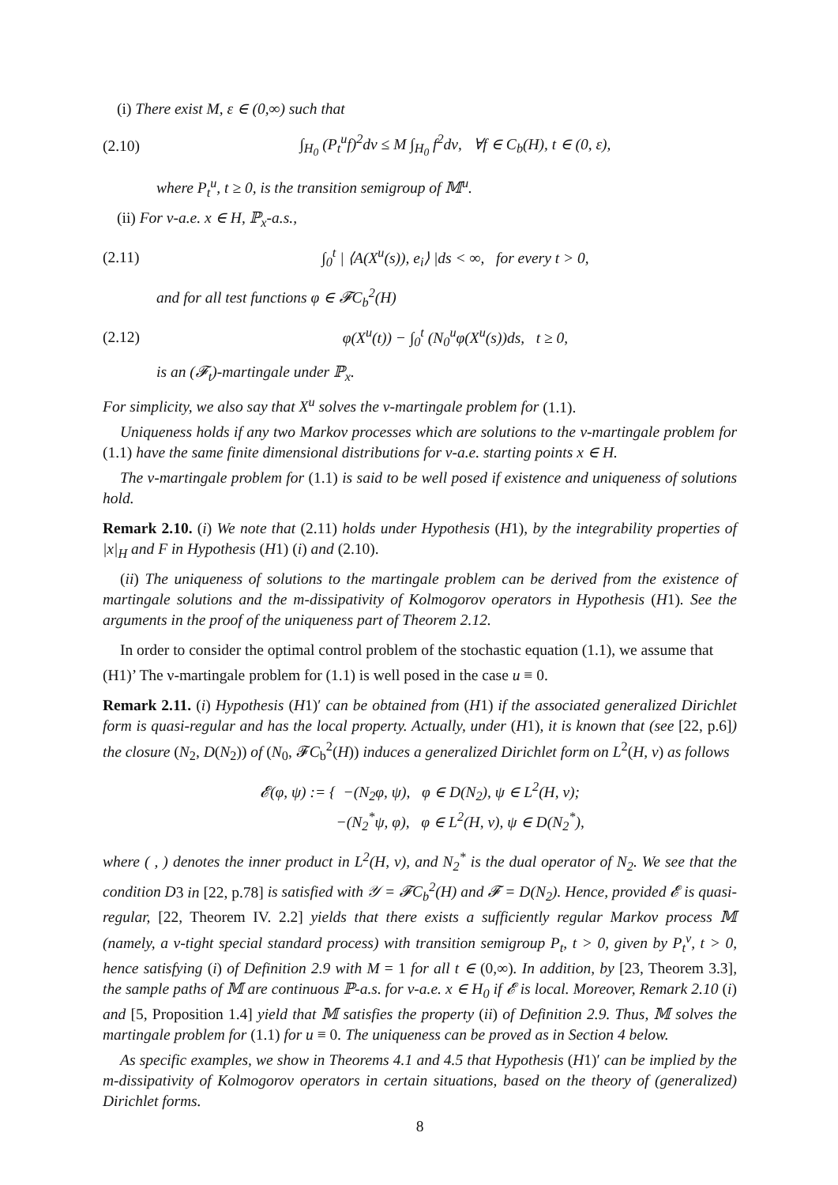(i) There exist M, ε ∈ (0,∞) such that
(2.10) ∫<sub>H<sub>0</sub></sub> (P<sub>t</sub><sup>u</sup>f)<sup>2</sup>dν ≤ M ∫<sub>H<sub>0</sub></sub> f<sup>2</sup>dν, ∀f ∈ C<sub>b</sub>(H), t ∈ (0, ε),
where P<sub>t</sub><sup>u</sup>, t ≥ 0, is the transition semigroup of 𝕄<sup>u</sup>.
(ii) For ν-a.e. x ∈ H, ℙ<sub>x</sub>-a.s.,
(2.11) ∫<sub>0</sub><sup>t</sup> | ⟨A(X<sup>u</sup>(s)), e<sub>i</sub>⟩ |ds < ∞, for every t > 0,
and for all test functions φ ∈ 𝓕C<sub>b</sub><sup>2</sup>(H)
(2.12) φ(X<sup>u</sup>(t)) − ∫<sub>0</sub><sup>t</sup> (N<sub>0</sub><sup>u</sup>φ(X<sup>u</sup>(s))ds, t ≥ 0,
is an (𝓕<sub>t</sub>)-martingale under ℙ<sub>x</sub>.
For simplicity, we also say that X<sup>u</sup> solves the ν-martingale problem for (1.1).
Uniqueness holds if any two Markov processes which are solutions to the ν-martingale problem for (1.1) have the same finite dimensional distributions for ν-a.e. starting points x ∈ H.
The ν-martingale problem for (1.1) is said to be well posed if existence and uniqueness of solutions hold.
Remark 2.10. (i) We note that (2.11) holds under Hypothesis (H1), by the integrability properties of |x|<sub>H</sub> and F in Hypothesis (H1) (i) and (2.10).
(ii) The uniqueness of solutions to the martingale problem can be derived from the existence of martingale solutions and the m-dissipativity of Kolmogorov operators in Hypothesis (H1). See the arguments in the proof of the uniqueness part of Theorem 2.12.
In order to consider the optimal control problem of the stochastic equation (1.1), we assume that
(H1)’ The ν-martingale problem for (1.1) is well posed in the case u ≡ 0.
Remark 2.11. (i) Hypothesis (H1)′ can be obtained from (H1) if the associated generalized Dirichlet form is quasi-regular and has the local property. Actually, under (H1), it is known that (see [22, p.6]) the closure (N<sub>2</sub>, D(N<sub>2</sub>)) of (N<sub>0</sub>, 𝓕C<sub>b</sub><sup>2</sup>(H)) induces a generalized Dirichlet form on L<sup>2</sup>(H, ν) as follows
𝓔(φ, ψ) := { −(N<sub>2</sub>φ, ψ), φ ∈ D(N<sub>2</sub>), ψ ∈ L<sup>2</sup>(H, ν);
−(N<sub>2</sub><sup>*</sup>ψ, φ), φ ∈ L<sup>2</sup>(H, ν), ψ ∈ D(N<sub>2</sub><sup>*</sup>),
where ( , ) denotes the inner product in L<sup>2</sup>(H, ν), and N<sub>2</sub><sup>*</sup> is the dual operator of N<sub>2</sub>. We see that the condition D3 in [22, p.78] is satisfied with 𝒴 = 𝓕C<sub>b</sub><sup>2</sup>(H) and 𝓕 = D(N<sub>2</sub>). Hence, provided 𝓔 is quasi-regular, [22, Theorem IV. 2.2] yields that there exists a sufficiently regular Markov process 𝕄 (namely, a ν-tight special standard process) with transition semigroup P<sub>t</sub>, t > 0, given by P<sub>t</sub><sup>ν</sup>, t > 0, hence satisfying (i) of Definition 2.9 with M = 1 for all t ∈ (0,∞). In addition, by [23, Theorem 3.3], the sample paths of 𝕄 are continuous ℙ-a.s. for ν-a.e. x ∈ H<sub>0</sub> if 𝓔 is local. Moreover, Remark 2.10 (i) and [5, Proposition 1.4] yield that 𝕄 satisfies the property (ii) of Definition 2.9. Thus, 𝕄 solves the martingale problem for (1.1) for u ≡ 0. The uniqueness can be proved as in Section 4 below.
As specific examples, we show in Theorems 4.1 and 4.5 that Hypothesis (H1)′ can be implied by the m-dissipativity of Kolmogorov operators in certain situations, based on the theory of (generalized) Dirichlet forms.
8